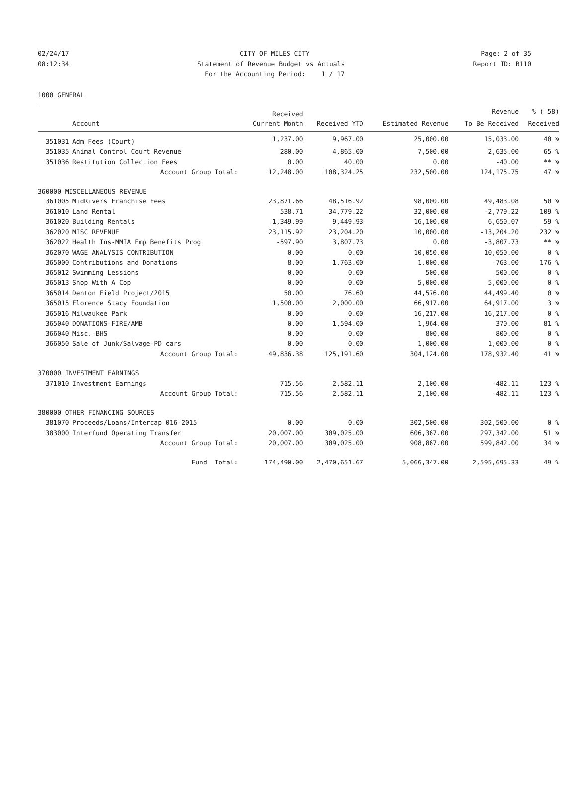02/24/17 CITY OF MILES CITY Page: 2 of 35
08:12:34 Statement of Revenue Budget vs Actuals Report ID: B110
For the Accounting Period: 1 / 17
1000 GENERAL
| | | Received | | | Revenue | % ( 58) |
| --- | --- | --- | --- | --- | --- | --- |
| | Account | Current Month | Received YTD | Estimated Revenue | To Be Received | Received |
| 351031 | Adm Fees (Court) | 1,237.00 | 9,967.00 | 25,000.00 | 15,033.00 | 40 % |
| 351035 | Animal Control Court Revenue | 280.00 | 4,865.00 | 7,500.00 | 2,635.00 | 65 % |
| 351036 | Restitution Collection Fees | 0.00 | 40.00 | 0.00 | -40.00 | ** % |
| | Account Group Total: | 12,248.00 | 108,324.25 | 232,500.00 | 124,175.75 | 47 % |
| 360000 MISCELLANEOUS REVENUE | | | | | | |
| 361005 | MidRivers Franchise Fees | 23,871.66 | 48,516.92 | 98,000.00 | 49,483.08 | 50 % |
| 361010 | Land Rental | 538.71 | 34,779.22 | 32,000.00 | -2,779.22 | 109 % |
| 361020 | Building Rentals | 1,349.99 | 9,449.93 | 16,100.00 | 6,650.07 | 59 % |
| 362020 | MISC REVENUE | 23,115.92 | 23,204.20 | 10,000.00 | -13,204.20 | 232 % |
| 362022 | Health Ins-MMIA Emp Benefits Prog | -597.90 | 3,807.73 | 0.00 | -3,807.73 | ** % |
| 362070 | WAGE ANALYSIS CONTRIBUTION | 0.00 | 0.00 | 10,050.00 | 10,050.00 | 0 % |
| 365000 | Contributions and Donations | 8.00 | 1,763.00 | 1,000.00 | -763.00 | 176 % |
| 365012 | Swimming Lessions | 0.00 | 0.00 | 500.00 | 500.00 | 0 % |
| 365013 | Shop With A Cop | 0.00 | 0.00 | 5,000.00 | 5,000.00 | 0 % |
| 365014 | Denton Field Project/2015 | 50.00 | 76.60 | 44,576.00 | 44,499.40 | 0 % |
| 365015 | Florence Stacy Foundation | 1,500.00 | 2,000.00 | 66,917.00 | 64,917.00 | 3 % |
| 365016 | Milwaukee Park | 0.00 | 0.00 | 16,217.00 | 16,217.00 | 0 % |
| 365040 | DONATIONS-FIRE/AMB | 0.00 | 1,594.00 | 1,964.00 | 370.00 | 81 % |
| 366040 | Misc.-BHS | 0.00 | 0.00 | 800.00 | 800.00 | 0 % |
| 366050 | Sale of Junk/Salvage-PD cars | 0.00 | 0.00 | 1,000.00 | 1,000.00 | 0 % |
| | Account Group Total: | 49,836.38 | 125,191.60 | 304,124.00 | 178,932.40 | 41 % |
| 370000 INVESTMENT EARNINGS | | | | | | |
| 371010 | Investment Earnings | 715.56 | 2,582.11 | 2,100.00 | -482.11 | 123 % |
| | Account Group Total: | 715.56 | 2,582.11 | 2,100.00 | -482.11 | 123 % |
| 380000 OTHER FINANCING SOURCES | | | | | | |
| 381070 | Proceeds/Loans/Intercap 016-2015 | 0.00 | 0.00 | 302,500.00 | 302,500.00 | 0 % |
| 383000 | Interfund Operating Transfer | 20,007.00 | 309,025.00 | 606,367.00 | 297,342.00 | 51 % |
| | Account Group Total: | 20,007.00 | 309,025.00 | 908,867.00 | 599,842.00 | 34 % |
| | Fund Total: | 174,490.00 | 2,470,651.67 | 5,066,347.00 | 2,595,695.33 | 49 % |